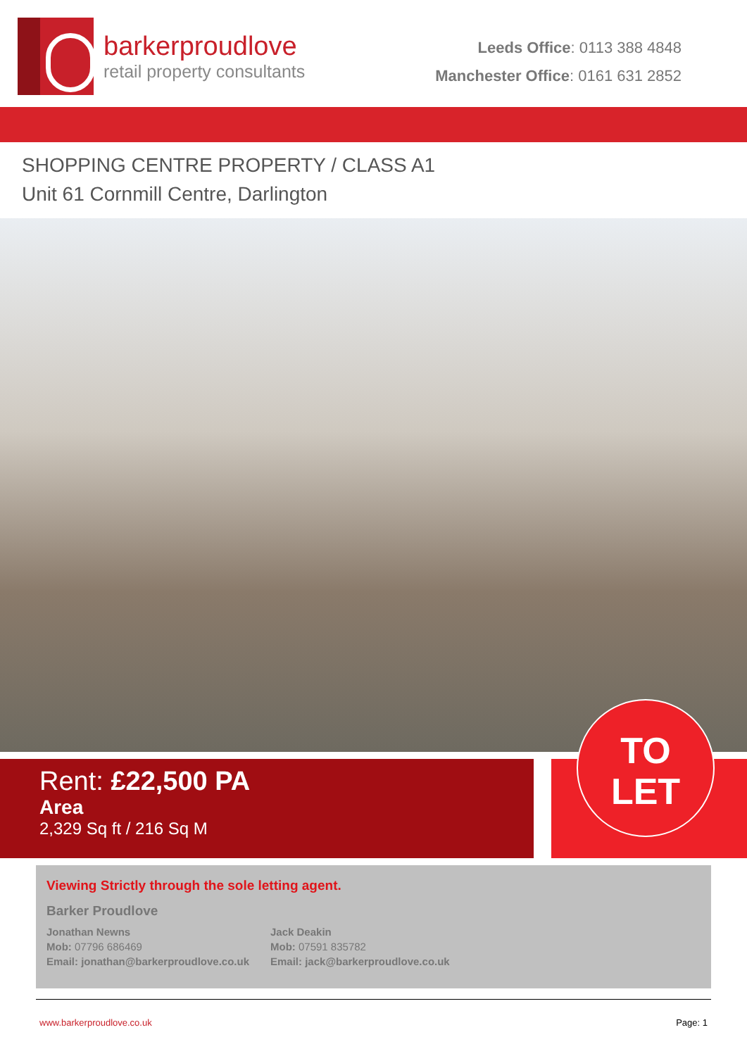barkerproudlove
retail property consultants
Leeds Office: 0113 388 4848
Manchester Office: 0161 631 2852
SHOPPING CENTRE PROPERTY / CLASS A1
Unit 61 Cornmill Centre, Darlington
Rent: £22,500 PA
Area
2,329 Sq ft / 216 Sq M
TO
LET
Viewing Strictly through the sole letting agent.
Barker Proudlove
Jonathan Newns
Mob: 07796 686469
Email: jonathan@barkerproudlove.co.uk
Jack Deakin
Mob: 07591 835782
Email: jack@barkerproudlove.co.uk
www.barkerproudlove.co.uk Page: 1